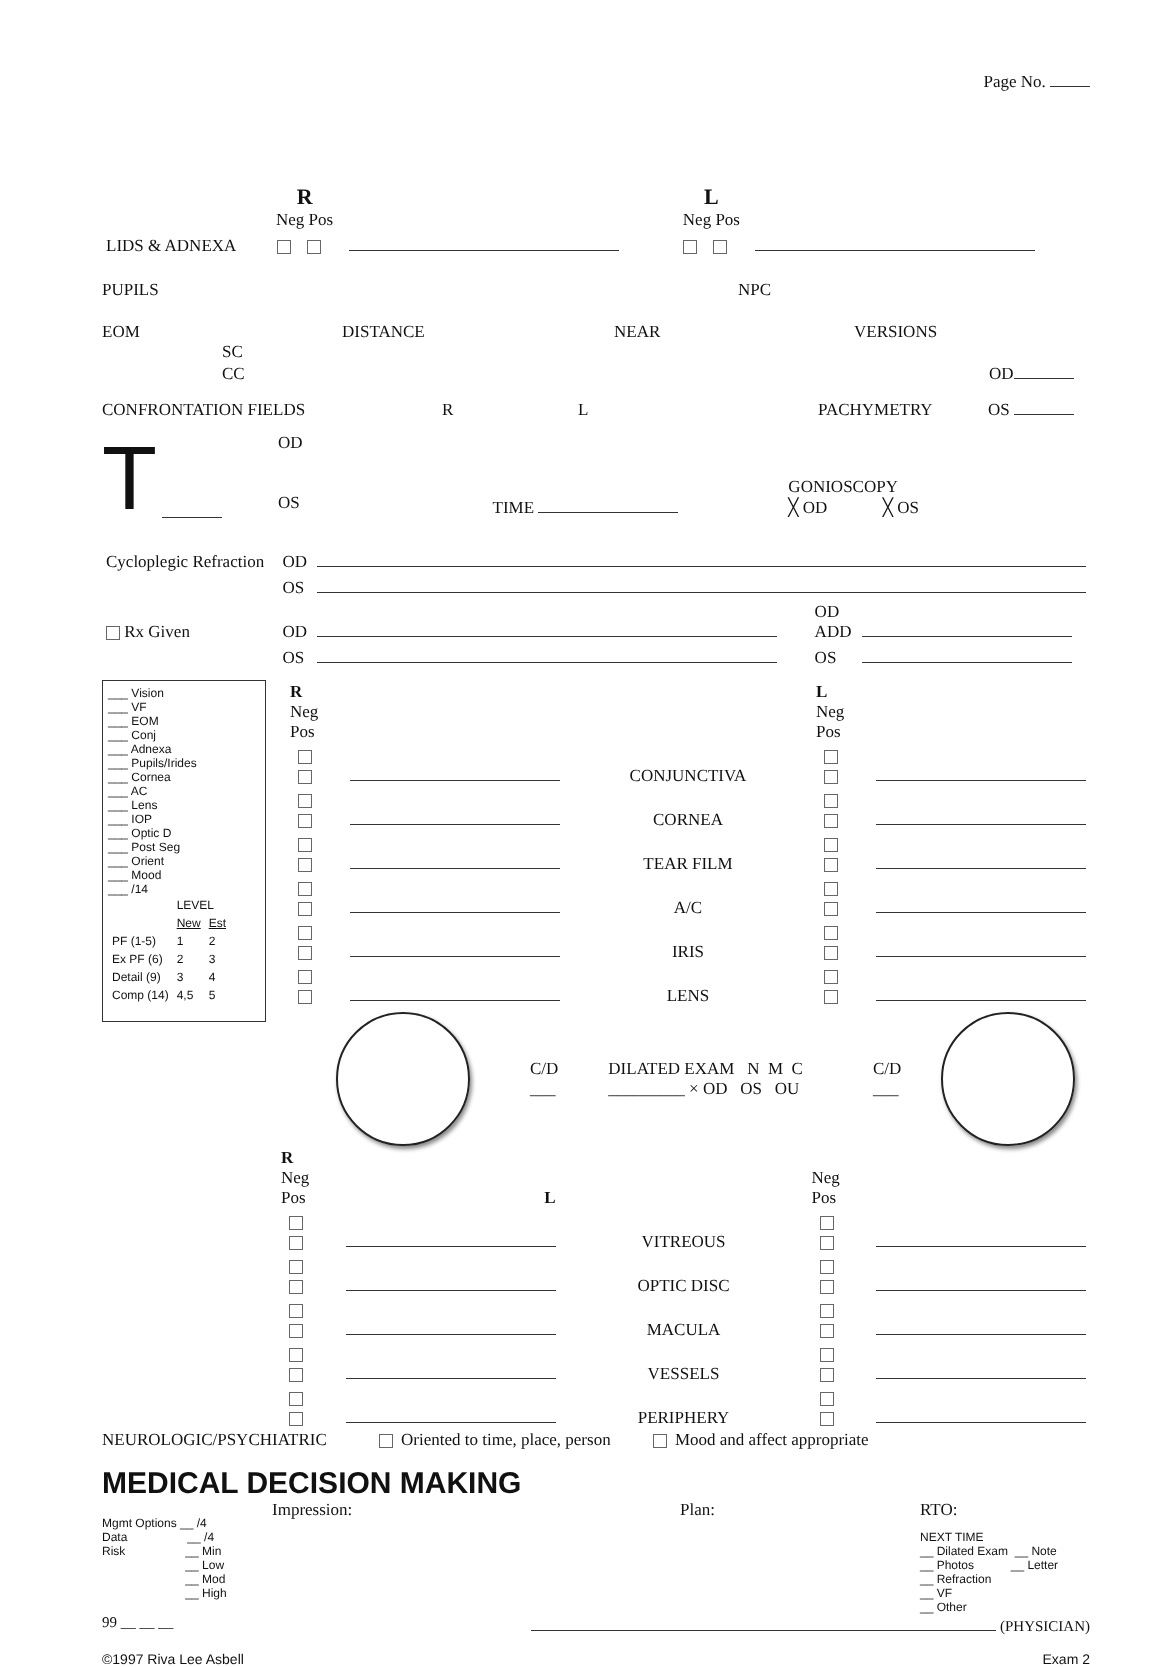Page No.
| | R Neg Pos | | L Neg Pos | |
| LIDS & ADNEXA | | | | |
PUPILS NPC
EOM DISTANCE NEAR VERSIONS
SC
CC OD
CONFRONTATION FIELDS R L PACHYMETRY OS
T OD
OS TIME GONIOSCOPY
╳ OD ╳ OS
| Cycloplegic Refraction | OD | | | |
| | OS | | | |
| Rx Given | OD | | OD ADD | |
| | OS | | OS | |
___ Vision
___ VF
___ EOM
___ Conj
___ Adnexa
___ Pupils/Irides
___ Cornea
___ AC
___ Lens
___ IOP
___ Optic D
___ Post Seg
___ Orient
___ Mood
___ /14
| | LEVEL | |
| | New | Est |
| PF (1-5) | 1 | 2 |
| Ex PF (6) | 2 | 3 |
| Detail (9) | 3 | 4 |
| Comp (14) | 4,5 | 5 |
| R Neg Pos | | | L Neg Pos | |
| | | CONJUNCTIVA | | |
| | | CORNEA | | |
| | | TEAR FILM | | |
| | | A/C | | |
| | | IRIS | | |
| | | LENS | | |
C/D
___ DILATED EXAM N M C
_________ × OD OS OU C/D
___
| R Neg Pos | L | | Neg Pos | |
| | | VITREOUS | | |
| | | OPTIC DISC | | |
| | | MACULA | | |
| | | VESSELS | | |
| | | PERIPHERY | | |
NEUROLOGIC/PSYCHIATRIC Oriented to time, place, person Mood and affect appropriate
MEDICAL DECISION MAKING
Mgmt Options __ /4
Data __ /4
Risk __ Min
__ Low
__ Mod
__ High
Impression: Plan: RTO:
NEXT TIME
__ Dilated Exam __ Note
__ Photos __ Letter
__ Refraction
__ VF
__ Other
99 __ __ __ (PHYSICIAN)
©1997 Riva Lee Asbell Exam 2